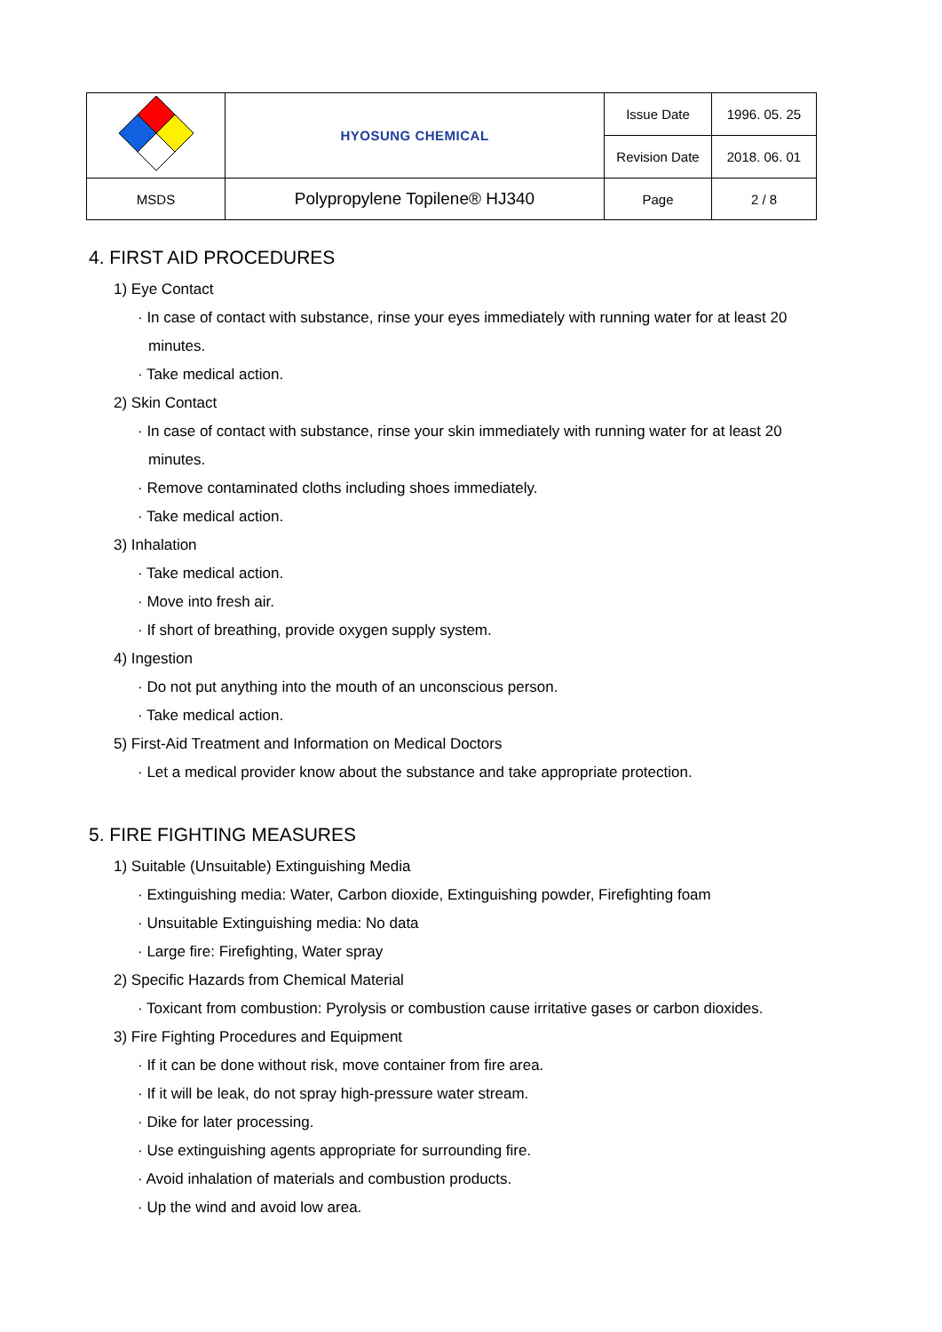| | HYOSUNG CHEMICAL | Issue Date | 1996. 05. 25 |
| | | Revision Date | 2018. 06. 01 |
| MSDS | Polypropylene Topilene® HJ340 | Page | 2 / 8 |
4. FIRST AID PROCEDURES
1) Eye Contact
· In case of contact with substance, rinse your eyes immediately with running water for at least 20
minutes.
· Take medical action.
2) Skin Contact
· In case of contact with substance, rinse your skin immediately with running water for at least 20
minutes.
· Remove contaminated cloths including shoes immediately.
· Take medical action.
3) Inhalation
· Take medical action.
· Move into fresh air.
· If short of breathing, provide oxygen supply system.
4) Ingestion
· Do not put anything into the mouth of an unconscious person.
· Take medical action.
5) First-Aid Treatment and Information on Medical Doctors
· Let a medical provider know about the substance and take appropriate protection.
5. FIRE FIGHTING MEASURES
1) Suitable (Unsuitable) Extinguishing Media
· Extinguishing media: Water, Carbon dioxide, Extinguishing powder, Firefighting foam
· Unsuitable Extinguishing media: No data
· Large fire: Firefighting, Water spray
2) Specific Hazards from Chemical Material
· Toxicant from combustion: Pyrolysis or combustion cause irritative gases or carbon dioxides.
3) Fire Fighting Procedures and Equipment
· If it can be done without risk, move container from fire area.
· If it will be leak, do not spray high-pressure water stream.
· Dike for later processing.
· Use extinguishing agents appropriate for surrounding fire.
· Avoid inhalation of materials and combustion products.
· Up the wind and avoid low area.